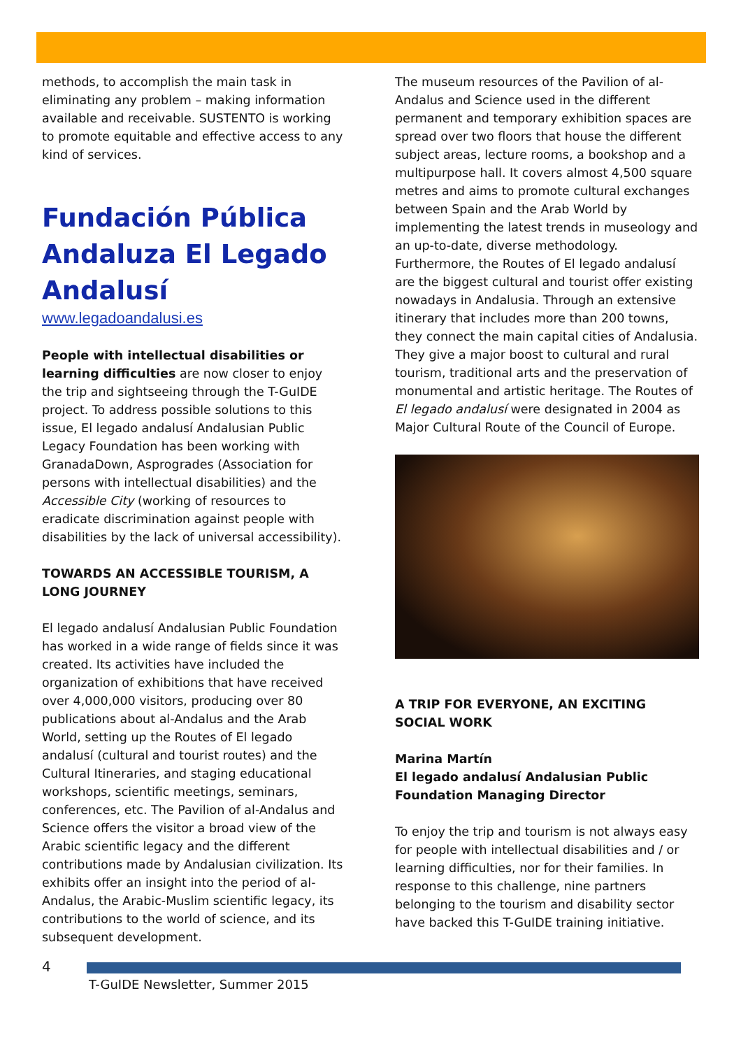methods, to accomplish the main task in eliminating any problem – making information available and receivable. SUSTENTO is working to promote equitable and effective access to any kind of services.
Fundación Pública Andaluza El Legado Andalusí
www.legadoandalusi.es
People with intellectual disabilities or learning difficulties are now closer to enjoy the trip and sightseeing through the T-GuIDE project. To address possible solutions to this issue, El legado andalusí Andalusian Public Legacy Foundation has been working with GranadaDown, Asprogrades (Association for persons with intellectual disabilities) and the Accessible City (working of resources to eradicate discrimination against people with disabilities by the lack of universal accessibility).
TOWARDS AN ACCESSIBLE TOURISM, A LONG JOURNEY
El legado andalusí Andalusian Public Foundation has worked in a wide range of fields since it was created. Its activities have included the organization of exhibitions that have received over 4,000,000 visitors, producing over 80 publications about al-Andalus and the Arab World, setting up the Routes of El legado andalusí (cultural and tourist routes) and the Cultural Itineraries, and staging educational workshops, scientific meetings, seminars, conferences, etc. The Pavilion of al-Andalus and Science offers the visitor a broad view of the Arabic scientific legacy and the different contributions made by Andalusian civilization. Its exhibits offer an insight into the period of al-Andalus, the Arabic-Muslim scientific legacy, its contributions to the world of science, and its subsequent development.
The museum resources of the Pavilion of al-Andalus and Science used in the different permanent and temporary exhibition spaces are spread over two floors that house the different subject areas, lecture rooms, a bookshop and a multipurpose hall. It covers almost 4,500 square metres and aims to promote cultural exchanges between Spain and the Arab World by implementing the latest trends in museology and an up-to-date, diverse methodology. Furthermore, the Routes of El legado andalusí are the biggest cultural and tourist offer existing nowadays in Andalusia. Through an extensive itinerary that includes more than 200 towns, they connect the main capital cities of Andalusia. They give a major boost to cultural and rural tourism, traditional arts and the preservation of monumental and artistic heritage. The Routes of El legado andalusí were designated in 2004 as Major Cultural Route of the Council of Europe.
A TRIP FOR EVERYONE, AN EXCITING SOCIAL WORK
Marina Martín
El legado andalusí Andalusian Public Foundation Managing Director
To enjoy the trip and tourism is not always easy for people with intellectual disabilities and / or learning difficulties, nor for their families. In response to this challenge, nine partners belonging to the tourism and disability sector have backed this T-GuIDE training initiative.
4
T-GuIDE Newsletter, Summer 2015